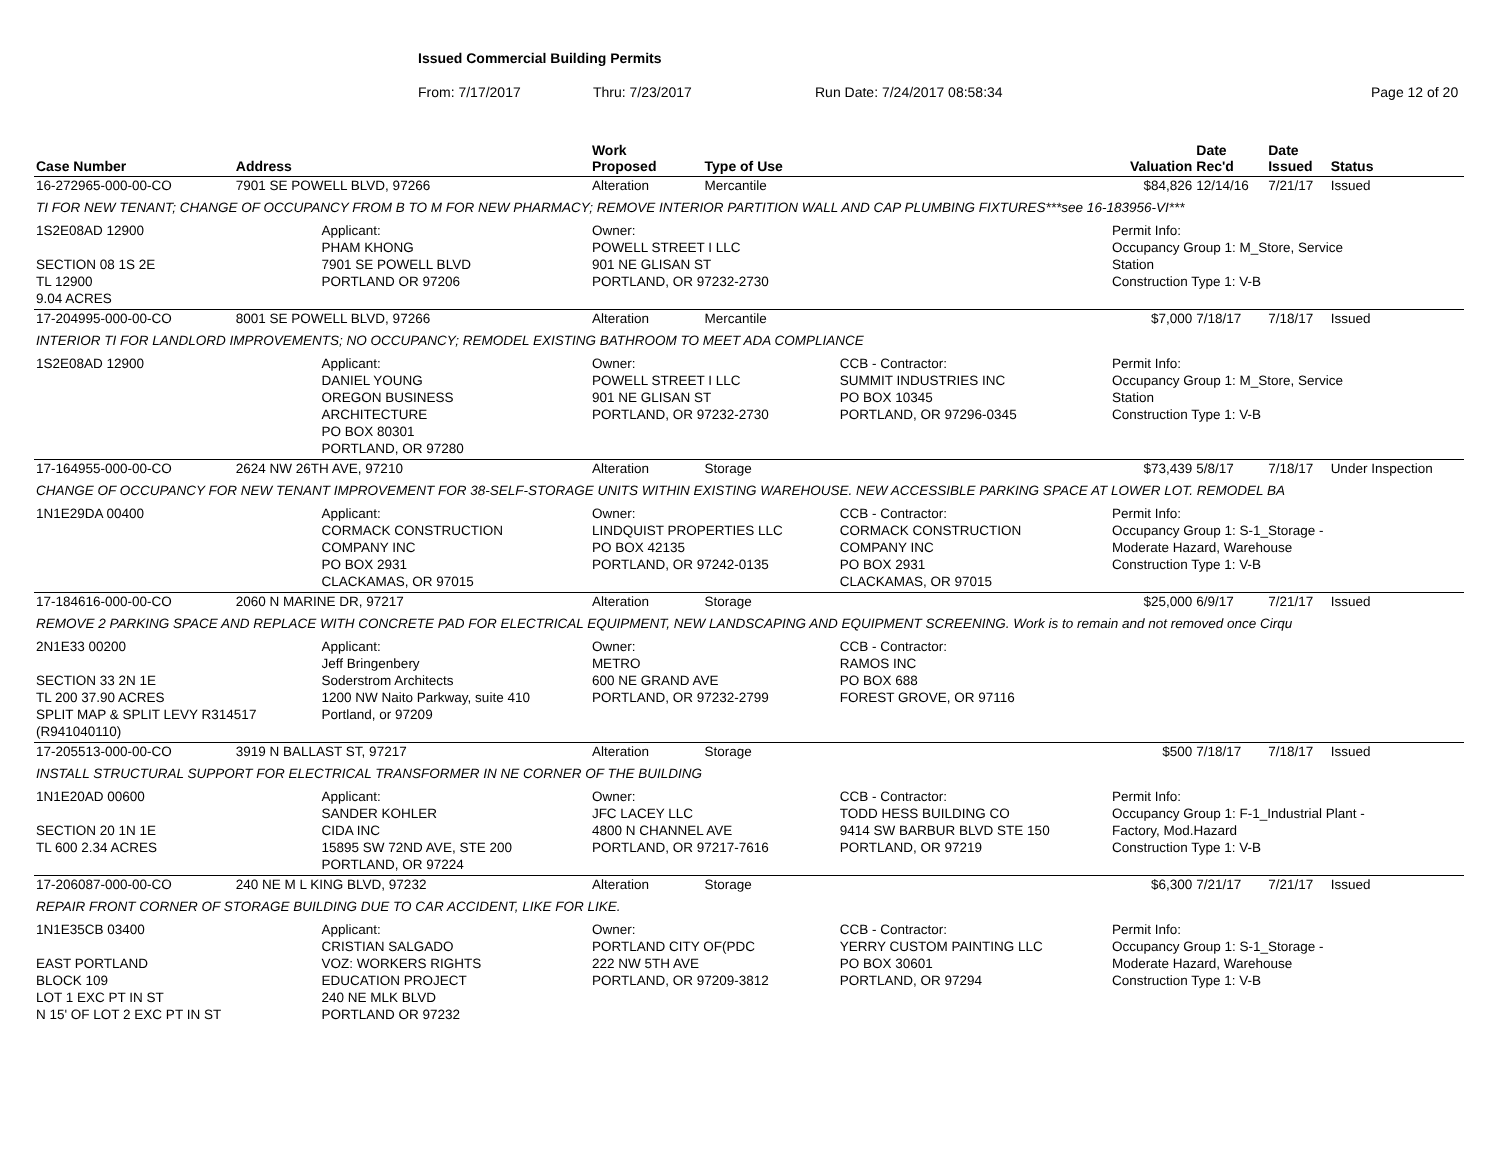Issued Commercial Building Permits
From: 7/17/2017 Thru: 7/23/2017 Run Date: 7/24/2017 08:58:34 Page 12 of 20
| Case Number | Address | | Work Proposed | Type of Use | | Valuation | Date Rec'd | Date Issued | Status |
| --- | --- | --- | --- | --- | --- | --- | --- | --- | --- |
| 16-272965-000-00-CO | 7901 SE POWELL BLVD, 97266 | | Alteration | Mercantile | | $84,826 | 12/14/16 | 7/21/17 | Issued |
| TI FOR NEW TENANT; CHANGE OF OCCUPANCY FROM B TO M FOR NEW PHARMACY; REMOVE INTERIOR PARTITION WALL AND CAP PLUMBING FIXTURES***see 16-183956-VI*** | | | | | | | | | |
| 1S2E08AD 12900 SECTION 08 1S 2E TL 12900 9.04 ACRES | | Applicant: PHAM KHONG 7901 SE POWELL BLVD PORTLAND OR 97206 | Owner: POWELL STREET I LLC 901 NE GLISAN ST PORTLAND, OR 97232-2730 | | | Permit Info: Occupancy Group 1: M_Store, Service Station Construction Type 1: V-B | | | |
| 17-204995-000-00-CO | 8001 SE POWELL BLVD, 97266 | | Alteration | Mercantile | | $7,000 | 7/18/17 | 7/18/17 | Issued |
| INTERIOR TI FOR LANDLORD IMPROVEMENTS; NO OCCUPANCY; REMODEL EXISTING BATHROOM TO MEET ADA COMPLIANCE | | | | | | | | | |
| 1S2E08AD 12900 | | Applicant: DANIEL YOUNG OREGON BUSINESS ARCHITECTURE PO BOX 80301 PORTLAND, OR 97280 | Owner: POWELL STREET I LLC 901 NE GLISAN ST PORTLAND, OR 97232-2730 | | CCB - Contractor: SUMMIT INDUSTRIES INC PO BOX 10345 PORTLAND, OR 97296-0345 | Permit Info: Occupancy Group 1: M_Store, Service Station Construction Type 1: V-B | | | |
| 17-164955-000-00-CO | 2624 NW 26TH AVE, 97210 | | Alteration | Storage | | $73,439 | 5/8/17 | 7/18/17 | Under Inspection |
| CHANGE OF OCCUPANCY FOR NEW TENANT IMPROVEMENT FOR 38-SELF-STORAGE UNITS WITHIN EXISTING WAREHOUSE. NEW ACCESSIBLE PARKING SPACE AT LOWER LOT. REMODEL BA | | | | | | | | | |
| 1N1E29DA 00400 | | Applicant: CORMACK CONSTRUCTION COMPANY INC PO BOX 2931 CLACKAMAS, OR 97015 | Owner: LINDQUIST PROPERTIES LLC PO BOX 42135 PORTLAND, OR 97242-0135 | | CCB - Contractor: CORMACK CONSTRUCTION COMPANY INC PO BOX 2931 CLACKAMAS, OR 97015 | Permit Info: Occupancy Group 1: S-1_Storage - Moderate Hazard, Warehouse Construction Type 1: V-B | | | |
| 17-184616-000-00-CO | 2060 N MARINE DR, 97217 | | Alteration | Storage | | $25,000 | 6/9/17 | 7/21/17 | Issued |
| REMOVE 2 PARKING SPACE AND REPLACE WITH CONCRETE PAD FOR ELECTRICAL EQUIPMENT, NEW LANDSCAPING AND EQUIPMENT SCREENING. Work is to remain and not removed once Cirqu | | | | | | | | | |
| 2N1E33 00200 SECTION 33 2N 1E TL 200 37.90 ACRES SPLIT MAP & SPLIT LEVY R314517 (R941040110) | | Applicant: Jeff Bringenbery Soderstrom Architects 1200 NW Naito Parkway, suite 410 Portland, or 97209 | Owner: METRO 600 NE GRAND AVE PORTLAND, OR 97232-2799 | | CCB - Contractor: RAMOS INC PO BOX 688 FOREST GROVE, OR 97116 | | | | |
| 17-205513-000-00-CO | 3919 N BALLAST ST, 97217 | | Alteration | Storage | | $500 | 7/18/17 | 7/18/17 | Issued |
| INSTALL STRUCTURAL SUPPORT FOR ELECTRICAL TRANSFORMER IN NE CORNER OF THE BUILDING | | | | | | | | | |
| 1N1E20AD 00600 SECTION 20 1N 1E TL 600 2.34 ACRES | | Applicant: SANDER KOHLER CIDA INC 15895 SW 72ND AVE, STE 200 PORTLAND, OR 97224 | Owner: JFC LACEY LLC 4800 N CHANNEL AVE PORTLAND, OR 97217-7616 | | CCB - Contractor: TODD HESS BUILDING CO 9414 SW BARBUR BLVD STE 150 PORTLAND, OR 97219 | Permit Info: Occupancy Group 1: F-1_Industrial Plant - Factory, Mod.Hazard Construction Type 1: V-B | | | |
| 17-206087-000-00-CO | 240 NE M L KING BLVD, 97232 | | Alteration | Storage | | $6,300 | 7/21/17 | 7/21/17 | Issued |
| REPAIR FRONT CORNER OF STORAGE BUILDING DUE TO CAR ACCIDENT, LIKE FOR LIKE. | | | | | | | | | |
| 1N1E35CB 03400 EAST PORTLAND BLOCK 109 LOT 1 EXC PT IN ST N 15' OF LOT 2 EXC PT IN ST | | Applicant: CRISTIAN SALGADO VOZ: WORKERS RIGHTS EDUCATION PROJECT 240 NE MLK BLVD PORTLAND OR 97232 | Owner: PORTLAND CITY OF(PDC 222 NW 5TH AVE PORTLAND, OR 97209-3812 | | CCB - Contractor: YERRY CUSTOM PAINTING LLC PO BOX 30601 PORTLAND, OR 97294 | Permit Info: Occupancy Group 1: S-1_Storage - Moderate Hazard, Warehouse Construction Type 1: V-B | | | |